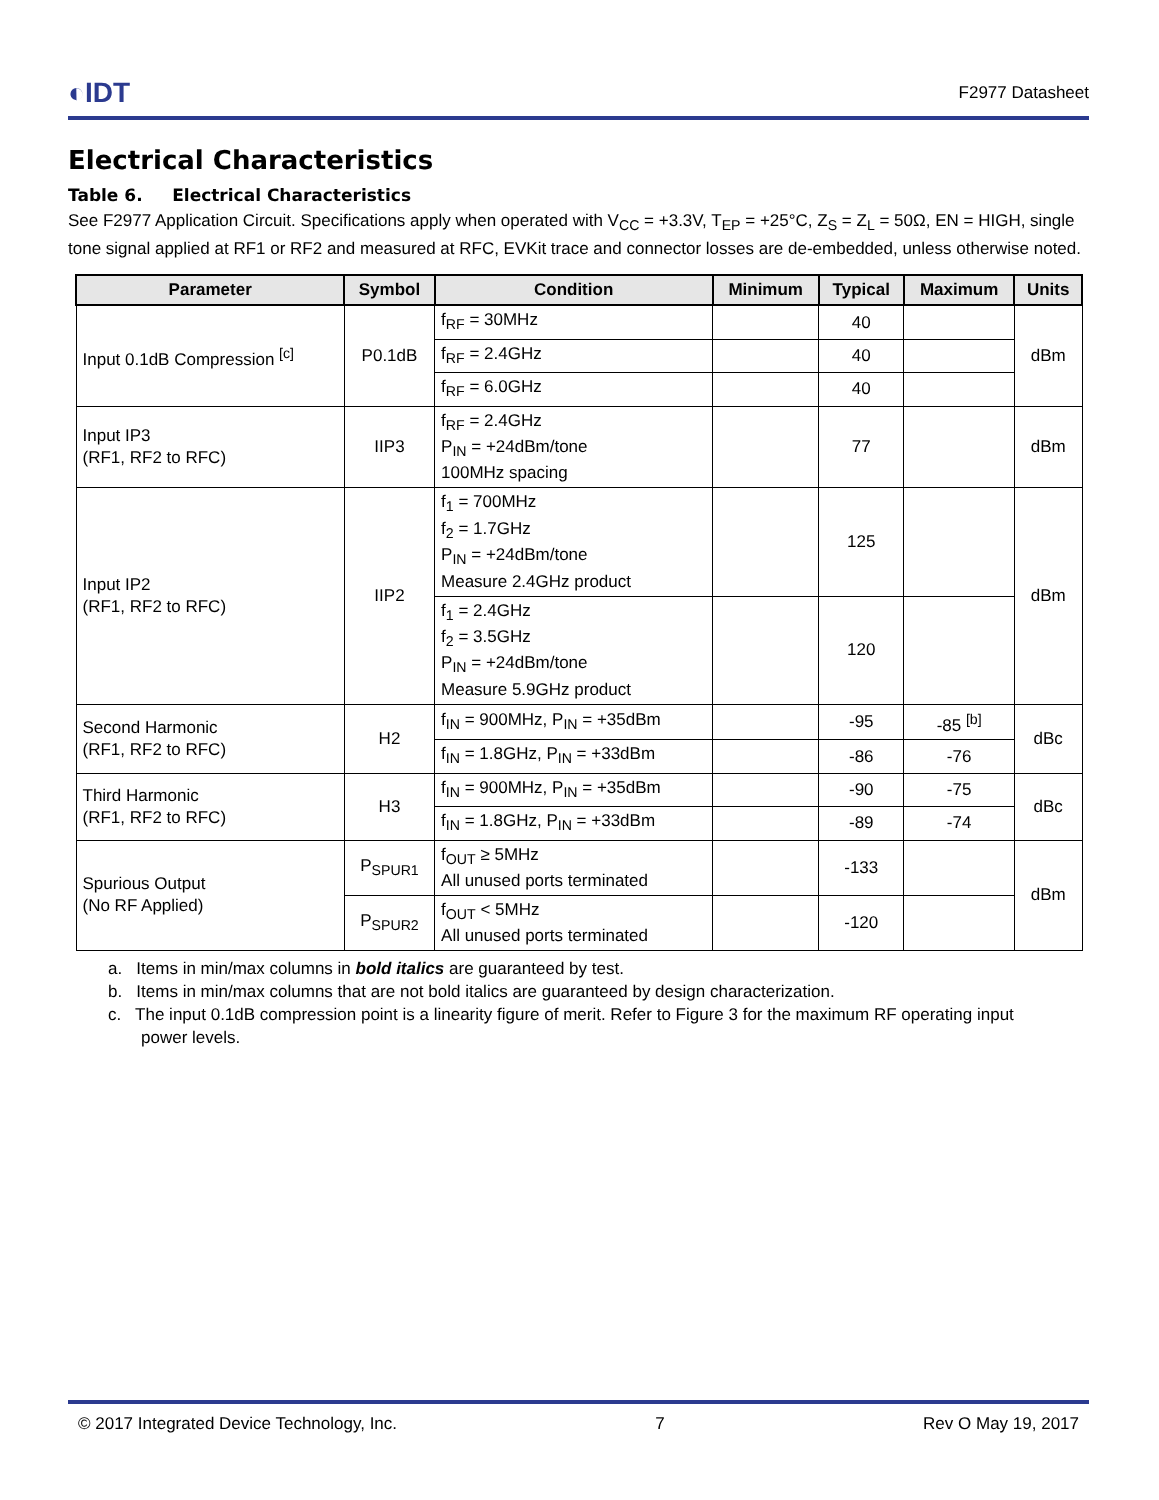◐IDT F2977 Datasheet
Electrical Characteristics
Table 6. Electrical Characteristics
See F2977 Application Circuit. Specifications apply when operated with V<sub>CC</sub> = +3.3V, T<sub>EP</sub> = +25°C, Z<sub>S</sub> = Z<sub>L</sub> = 50Ω, EN = HIGH, single tone signal applied at RF1 or RF2 and measured at RFC, EVKit trace and connector losses are de-embedded, unless otherwise noted.
| Parameter | Symbol | Condition | Minimum | Typical | Maximum | Units |
| --- | --- | --- | --- | --- | --- | --- |
| Input 0.1dB Compression <sup>[c]</sup> | P0.1dB | f<sub>RF</sub> = 30MHz | | 40 | | dBm |
| | | f<sub>RF</sub> = 2.4GHz | | 40 | | |
| | | f<sub>RF</sub> = 6.0GHz | | 40 | | |
| Input IP3 (RF1, RF2 to RFC) | IIP3 | f<sub>RF</sub> = 2.4GHz P<sub>IN</sub> = +24dBm/tone 100MHz spacing | | 77 | | dBm |
| Input IP2 (RF1, RF2 to RFC) | IIP2 | f<sub>1</sub> = 700MHz f<sub>2</sub> = 1.7GHz P<sub>IN</sub> = +24dBm/tone Measure 2.4GHz product | | 125 | | dBm |
| | | f<sub>1</sub> = 2.4GHz f<sub>2</sub> = 3.5GHz P<sub>IN</sub> = +24dBm/tone Measure 5.9GHz product | | 120 | | |
| Second Harmonic (RF1, RF2 to RFC) | H2 | f<sub>IN</sub> = 900MHz, P<sub>IN</sub> = +35dBm | | -95 | -85 <sup>[b]</sup> | dBc |
| | | f<sub>IN</sub> = 1.8GHz, P<sub>IN</sub> = +33dBm | | -86 | -76 | |
| Third Harmonic (RF1, RF2 to RFC) | H3 | f<sub>IN</sub> = 900MHz, P<sub>IN</sub> = +35dBm | | -90 | -75 | dBc |
| | | f<sub>IN</sub> = 1.8GHz, P<sub>IN</sub> = +33dBm | | -89 | -74 | |
| Spurious Output (No RF Applied) | P<sub>SPUR1</sub> | f<sub>OUT</sub> ≥ 5MHz All unused ports terminated | | -133 | | dBm |
| | P<sub>SPUR2</sub> | f<sub>OUT</sub> < 5MHz All unused ports terminated | | -120 | | |
a. Items in min/max columns in bold italics are guaranteed by test.
b. Items in min/max columns that are not bold italics are guaranteed by design characterization.
c. The input 0.1dB compression point is a linearity figure of merit. Refer to Figure 3 for the maximum RF operating input
power levels.
© 2017 Integrated Device Technology, Inc. 7 Rev O May 19, 2017